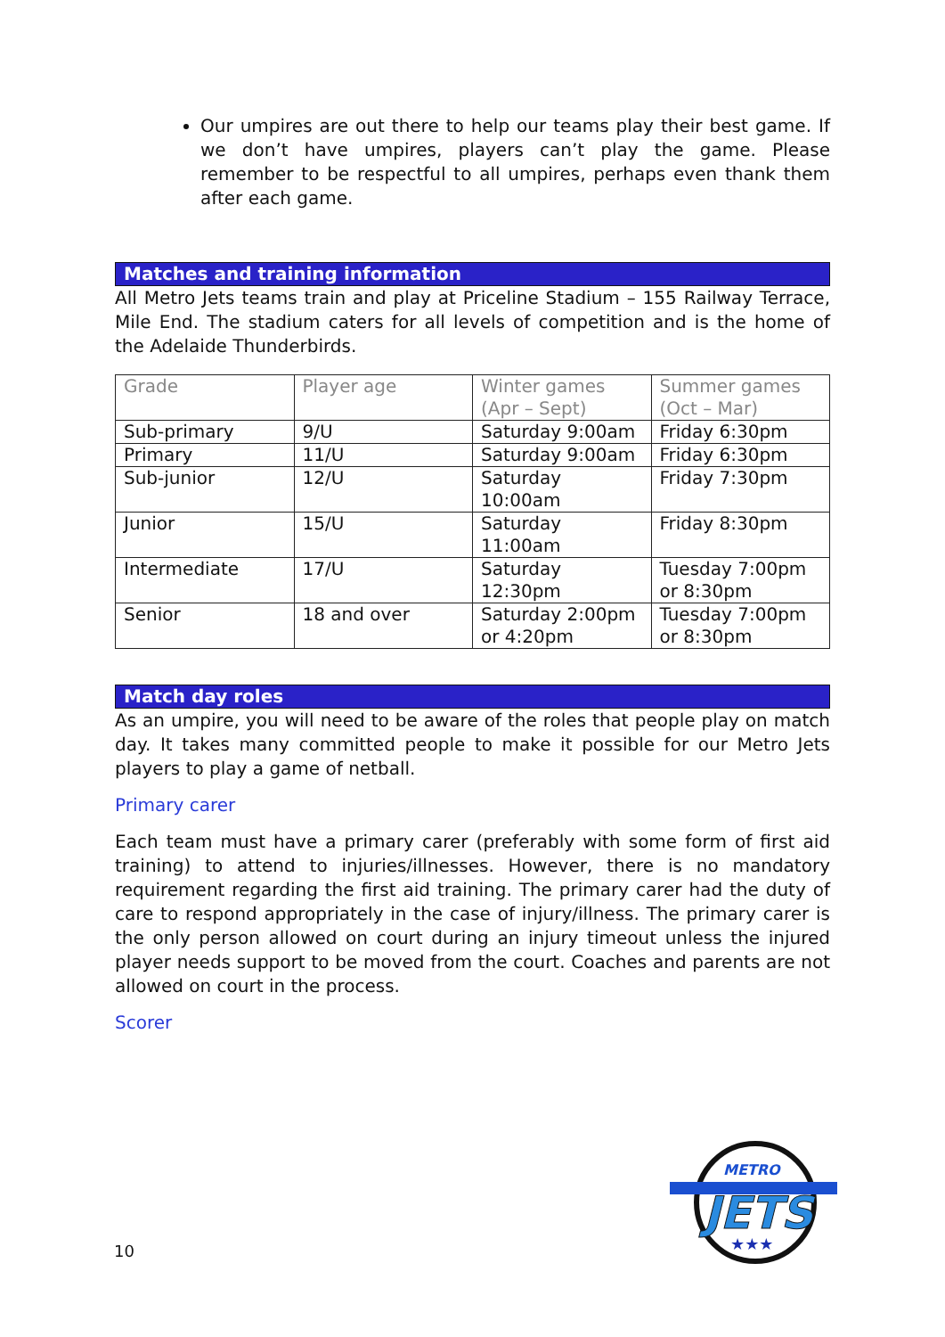Our umpires are out there to help our teams play their best game. If we don’t have umpires, players can’t play the game. Please remember to be respectful to all umpires, perhaps even thank them after each game.
Matches and training information
All Metro Jets teams train and play at Priceline Stadium – 155 Railway Terrace, Mile End. The stadium caters for all levels of competition and is the home of the Adelaide Thunderbirds.
| Grade | Player age | Winter games (Apr – Sept) | Summer games (Oct – Mar) |
| --- | --- | --- | --- |
| Sub-primary | 9/U | Saturday 9:00am | Friday 6:30pm |
| Primary | 11/U | Saturday 9:00am | Friday 6:30pm |
| Sub-junior | 12/U | Saturday 10:00am | Friday 7:30pm |
| Junior | 15/U | Saturday 11:00am | Friday 8:30pm |
| Intermediate | 17/U | Saturday 12:30pm | Tuesday 7:00pm or 8:30pm |
| Senior | 18 and over | Saturday 2:00pm or 4:20pm | Tuesday 7:00pm or 8:30pm |
Match day roles
As an umpire, you will need to be aware of the roles that people play on match day. It takes many committed people to make it possible for our Metro Jets players to play a game of netball.
Primary carer
Each team must have a primary carer (preferably with some form of first aid training) to attend to injuries/illnesses. However, there is no mandatory requirement regarding the first aid training. The primary carer had the duty of care to respond appropriately in the case of injury/illness. The primary carer is the only person allowed on court during an injury timeout unless the injured player needs support to be moved from the court. Coaches and parents are not allowed on court in the process.
Scorer
10
METRO
JETS
★★★